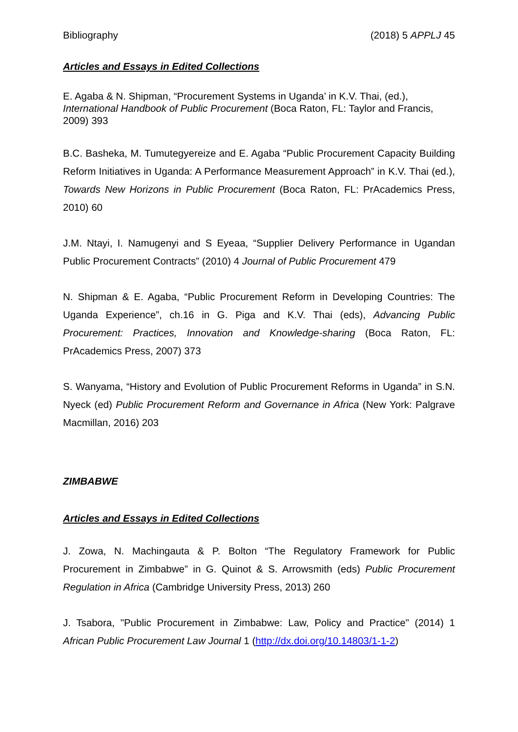Bibliography (2018) 5 APPLJ 45
Articles and Essays in Edited Collections
E. Agaba & N. Shipman, “Procurement Systems in Uganda’ in K.V. Thai, (ed.), International Handbook of Public Procurement (Boca Raton, FL: Taylor and Francis, 2009) 393
B.C. Basheka, M. Tumutegyereize and E. Agaba “Public Procurement Capacity Building Reform Initiatives in Uganda: A Performance Measurement Approach” in K.V. Thai (ed.), Towards New Horizons in Public Procurement (Boca Raton, FL: PrAcademics Press, 2010) 60
J.M. Ntayi, I. Namugenyi and S Eyeaa, “Supplier Delivery Performance in Ugandan Public Procurement Contracts” (2010) 4 Journal of Public Procurement 479
N. Shipman & E. Agaba, “Public Procurement Reform in Developing Countries: The Uganda Experience”, ch.16 in G. Piga and K.V. Thai (eds), Advancing Public Procurement: Practices, Innovation and Knowledge-sharing (Boca Raton, FL: PrAcademics Press, 2007) 373
S. Wanyama, “History and Evolution of Public Procurement Reforms in Uganda” in S.N. Nyeck (ed) Public Procurement Reform and Governance in Africa (New York: Palgrave Macmillan, 2016) 203
ZIMBABWE
Articles and Essays in Edited Collections
J. Zowa, N. Machingauta & P. Bolton “The Regulatory Framework for Public Procurement in Zimbabwe” in G. Quinot & S. Arrowsmith (eds) Public Procurement Regulation in Africa (Cambridge University Press, 2013) 260
J. Tsabora, "Public Procurement in Zimbabwe: Law, Policy and Practice" (2014) 1 African Public Procurement Law Journal 1 (http://dx.doi.org/10.14803/1-1-2)